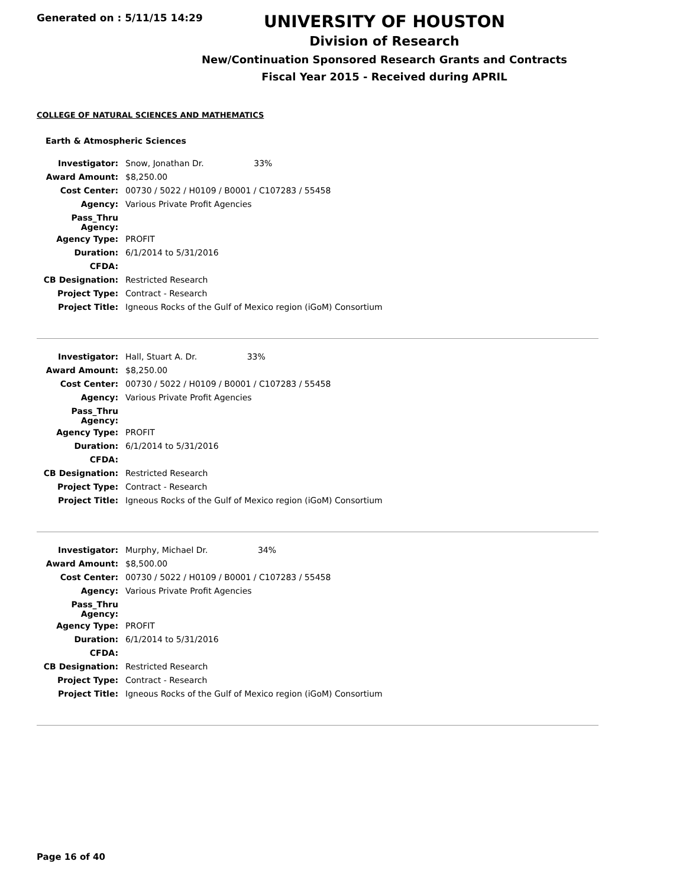Generated on : 5/11/15 14:29
UNIVERSITY OF HOUSTON
Division of Research
New/Continuation Sponsored Research Grants and Contracts
Fiscal Year 2015 - Received during APRIL
COLLEGE OF NATURAL SCIENCES AND MATHEMATICS
Earth & Atmospheric Sciences
| Investigator: | Snow, Jonathan Dr. 33% |
| Award Amount: | $8,250.00 |
| Cost Center: | 00730 / 5022 / H0109 / B0001 / C107283 / 55458 |
| Agency: | Various Private Profit Agencies |
| Pass_Thru Agency: | |
| Agency Type: | PROFIT |
| Duration: | 6/1/2014 to 5/31/2016 |
| CFDA: | |
| CB Designation: | Restricted Research |
| Project Type: | Contract - Research |
| Project Title: | Igneous Rocks of the Gulf of Mexico region (iGoM) Consortium |
| Investigator: | Hall, Stuart A. Dr. 33% |
| Award Amount: | $8,250.00 |
| Cost Center: | 00730 / 5022 / H0109 / B0001 / C107283 / 55458 |
| Agency: | Various Private Profit Agencies |
| Pass_Thru Agency: | |
| Agency Type: | PROFIT |
| Duration: | 6/1/2014 to 5/31/2016 |
| CFDA: | |
| CB Designation: | Restricted Research |
| Project Type: | Contract - Research |
| Project Title: | Igneous Rocks of the Gulf of Mexico region (iGoM) Consortium |
| Investigator: | Murphy, Michael Dr. 34% |
| Award Amount: | $8,500.00 |
| Cost Center: | 00730 / 5022 / H0109 / B0001 / C107283 / 55458 |
| Agency: | Various Private Profit Agencies |
| Pass_Thru Agency: | |
| Agency Type: | PROFIT |
| Duration: | 6/1/2014 to 5/31/2016 |
| CFDA: | |
| CB Designation: | Restricted Research |
| Project Type: | Contract - Research |
| Project Title: | Igneous Rocks of the Gulf of Mexico region (iGoM) Consortium |
Page 16 of 40